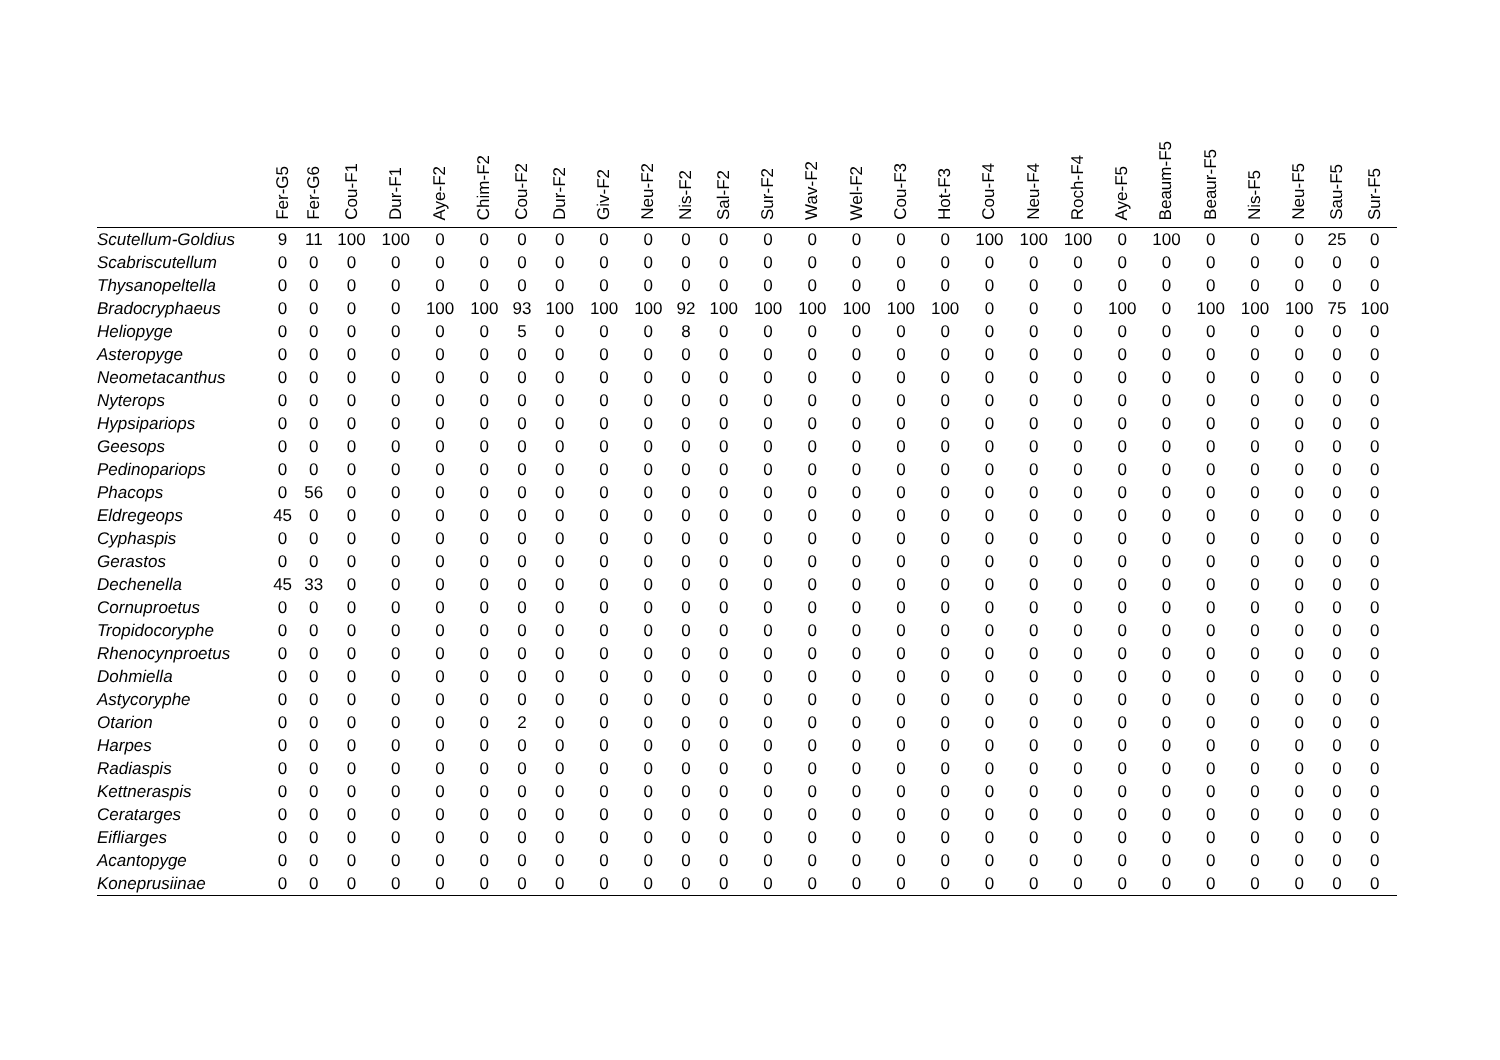| | Fer-G5 | Fer-G6 | Cou-F1 | Dur-F1 | Aye-F2 | Chim-F2 | Cou-F2 | Dur-F2 | Giv-F2 | Neu-F2 | Nis-F2 | Sal-F2 | Sur-F2 | Wav-F2 | Wel-F2 | Cou-F3 | Hot-F3 | Cou-F4 | Neu-F4 | Roch-F4 | Aye-F5 | Beaum-F5 | Beaur-F5 | Nis-F5 | Neu-F5 | Sau-F5 | Sur-F5 |
| --- | --- | --- | --- | --- | --- | --- | --- | --- | --- | --- | --- | --- | --- | --- | --- | --- | --- | --- | --- | --- | --- | --- | --- | --- | --- | --- | --- |
| Scutellum-Goldius | 9 | 11 | 100 | 100 | 0 | 0 | 0 | 0 | 0 | 0 | 0 | 0 | 0 | 0 | 0 | 0 | 0 | 100 | 100 | 100 | 0 | 100 | 0 | 0 | 0 | 25 | 0 |
| Scabriscutellum | 0 | 0 | 0 | 0 | 0 | 0 | 0 | 0 | 0 | 0 | 0 | 0 | 0 | 0 | 0 | 0 | 0 | 0 | 0 | 0 | 0 | 0 | 0 | 0 | 0 | 0 | 0 |
| Thysanopeltella | 0 | 0 | 0 | 0 | 0 | 0 | 0 | 0 | 0 | 0 | 0 | 0 | 0 | 0 | 0 | 0 | 0 | 0 | 0 | 0 | 0 | 0 | 0 | 0 | 0 | 0 | 0 |
| Bradocryphaeus | 0 | 0 | 0 | 0 | 100 | 100 | 93 | 100 | 100 | 100 | 92 | 100 | 100 | 100 | 100 | 100 | 100 | 0 | 0 | 0 | 100 | 0 | 100 | 100 | 100 | 75 | 100 |
| Heliopyge | 0 | 0 | 0 | 0 | 0 | 0 | 5 | 0 | 0 | 0 | 8 | 0 | 0 | 0 | 0 | 0 | 0 | 0 | 0 | 0 | 0 | 0 | 0 | 0 | 0 | 0 | 0 |
| Asteropyge | 0 | 0 | 0 | 0 | 0 | 0 | 0 | 0 | 0 | 0 | 0 | 0 | 0 | 0 | 0 | 0 | 0 | 0 | 0 | 0 | 0 | 0 | 0 | 0 | 0 | 0 | 0 |
| Neometacanthus | 0 | 0 | 0 | 0 | 0 | 0 | 0 | 0 | 0 | 0 | 0 | 0 | 0 | 0 | 0 | 0 | 0 | 0 | 0 | 0 | 0 | 0 | 0 | 0 | 0 | 0 | 0 |
| Nyterops | 0 | 0 | 0 | 0 | 0 | 0 | 0 | 0 | 0 | 0 | 0 | 0 | 0 | 0 | 0 | 0 | 0 | 0 | 0 | 0 | 0 | 0 | 0 | 0 | 0 | 0 | 0 |
| Hypsipariops | 0 | 0 | 0 | 0 | 0 | 0 | 0 | 0 | 0 | 0 | 0 | 0 | 0 | 0 | 0 | 0 | 0 | 0 | 0 | 0 | 0 | 0 | 0 | 0 | 0 | 0 | 0 |
| Geesops | 0 | 0 | 0 | 0 | 0 | 0 | 0 | 0 | 0 | 0 | 0 | 0 | 0 | 0 | 0 | 0 | 0 | 0 | 0 | 0 | 0 | 0 | 0 | 0 | 0 | 0 | 0 |
| Pedinopariops | 0 | 0 | 0 | 0 | 0 | 0 | 0 | 0 | 0 | 0 | 0 | 0 | 0 | 0 | 0 | 0 | 0 | 0 | 0 | 0 | 0 | 0 | 0 | 0 | 0 | 0 | 0 |
| Phacops | 0 | 56 | 0 | 0 | 0 | 0 | 0 | 0 | 0 | 0 | 0 | 0 | 0 | 0 | 0 | 0 | 0 | 0 | 0 | 0 | 0 | 0 | 0 | 0 | 0 | 0 | 0 |
| Eldregeops | 45 | 0 | 0 | 0 | 0 | 0 | 0 | 0 | 0 | 0 | 0 | 0 | 0 | 0 | 0 | 0 | 0 | 0 | 0 | 0 | 0 | 0 | 0 | 0 | 0 | 0 | 0 |
| Cyphaspis | 0 | 0 | 0 | 0 | 0 | 0 | 0 | 0 | 0 | 0 | 0 | 0 | 0 | 0 | 0 | 0 | 0 | 0 | 0 | 0 | 0 | 0 | 0 | 0 | 0 | 0 | 0 |
| Gerastos | 0 | 0 | 0 | 0 | 0 | 0 | 0 | 0 | 0 | 0 | 0 | 0 | 0 | 0 | 0 | 0 | 0 | 0 | 0 | 0 | 0 | 0 | 0 | 0 | 0 | 0 | 0 |
| Dechenella | 45 | 33 | 0 | 0 | 0 | 0 | 0 | 0 | 0 | 0 | 0 | 0 | 0 | 0 | 0 | 0 | 0 | 0 | 0 | 0 | 0 | 0 | 0 | 0 | 0 | 0 | 0 |
| Cornuproetus | 0 | 0 | 0 | 0 | 0 | 0 | 0 | 0 | 0 | 0 | 0 | 0 | 0 | 0 | 0 | 0 | 0 | 0 | 0 | 0 | 0 | 0 | 0 | 0 | 0 | 0 | 0 |
| Tropidocoryphe | 0 | 0 | 0 | 0 | 0 | 0 | 0 | 0 | 0 | 0 | 0 | 0 | 0 | 0 | 0 | 0 | 0 | 0 | 0 | 0 | 0 | 0 | 0 | 0 | 0 | 0 | 0 |
| Rhenocynproetus | 0 | 0 | 0 | 0 | 0 | 0 | 0 | 0 | 0 | 0 | 0 | 0 | 0 | 0 | 0 | 0 | 0 | 0 | 0 | 0 | 0 | 0 | 0 | 0 | 0 | 0 | 0 |
| Dohmiella | 0 | 0 | 0 | 0 | 0 | 0 | 0 | 0 | 0 | 0 | 0 | 0 | 0 | 0 | 0 | 0 | 0 | 0 | 0 | 0 | 0 | 0 | 0 | 0 | 0 | 0 | 0 |
| Astycoryphe | 0 | 0 | 0 | 0 | 0 | 0 | 0 | 0 | 0 | 0 | 0 | 0 | 0 | 0 | 0 | 0 | 0 | 0 | 0 | 0 | 0 | 0 | 0 | 0 | 0 | 0 | 0 |
| Otarion | 0 | 0 | 0 | 0 | 0 | 0 | 2 | 0 | 0 | 0 | 0 | 0 | 0 | 0 | 0 | 0 | 0 | 0 | 0 | 0 | 0 | 0 | 0 | 0 | 0 | 0 | 0 |
| Harpes | 0 | 0 | 0 | 0 | 0 | 0 | 0 | 0 | 0 | 0 | 0 | 0 | 0 | 0 | 0 | 0 | 0 | 0 | 0 | 0 | 0 | 0 | 0 | 0 | 0 | 0 | 0 |
| Radiaspis | 0 | 0 | 0 | 0 | 0 | 0 | 0 | 0 | 0 | 0 | 0 | 0 | 0 | 0 | 0 | 0 | 0 | 0 | 0 | 0 | 0 | 0 | 0 | 0 | 0 | 0 | 0 |
| Kettneraspis | 0 | 0 | 0 | 0 | 0 | 0 | 0 | 0 | 0 | 0 | 0 | 0 | 0 | 0 | 0 | 0 | 0 | 0 | 0 | 0 | 0 | 0 | 0 | 0 | 0 | 0 | 0 |
| Ceratarges | 0 | 0 | 0 | 0 | 0 | 0 | 0 | 0 | 0 | 0 | 0 | 0 | 0 | 0 | 0 | 0 | 0 | 0 | 0 | 0 | 0 | 0 | 0 | 0 | 0 | 0 | 0 |
| Eifliarges | 0 | 0 | 0 | 0 | 0 | 0 | 0 | 0 | 0 | 0 | 0 | 0 | 0 | 0 | 0 | 0 | 0 | 0 | 0 | 0 | 0 | 0 | 0 | 0 | 0 | 0 | 0 |
| Acantopyge | 0 | 0 | 0 | 0 | 0 | 0 | 0 | 0 | 0 | 0 | 0 | 0 | 0 | 0 | 0 | 0 | 0 | 0 | 0 | 0 | 0 | 0 | 0 | 0 | 0 | 0 | 0 |
| Koneprusiinae | 0 | 0 | 0 | 0 | 0 | 0 | 0 | 0 | 0 | 0 | 0 | 0 | 0 | 0 | 0 | 0 | 0 | 0 | 0 | 0 | 0 | 0 | 0 | 0 | 0 | 0 | 0 |